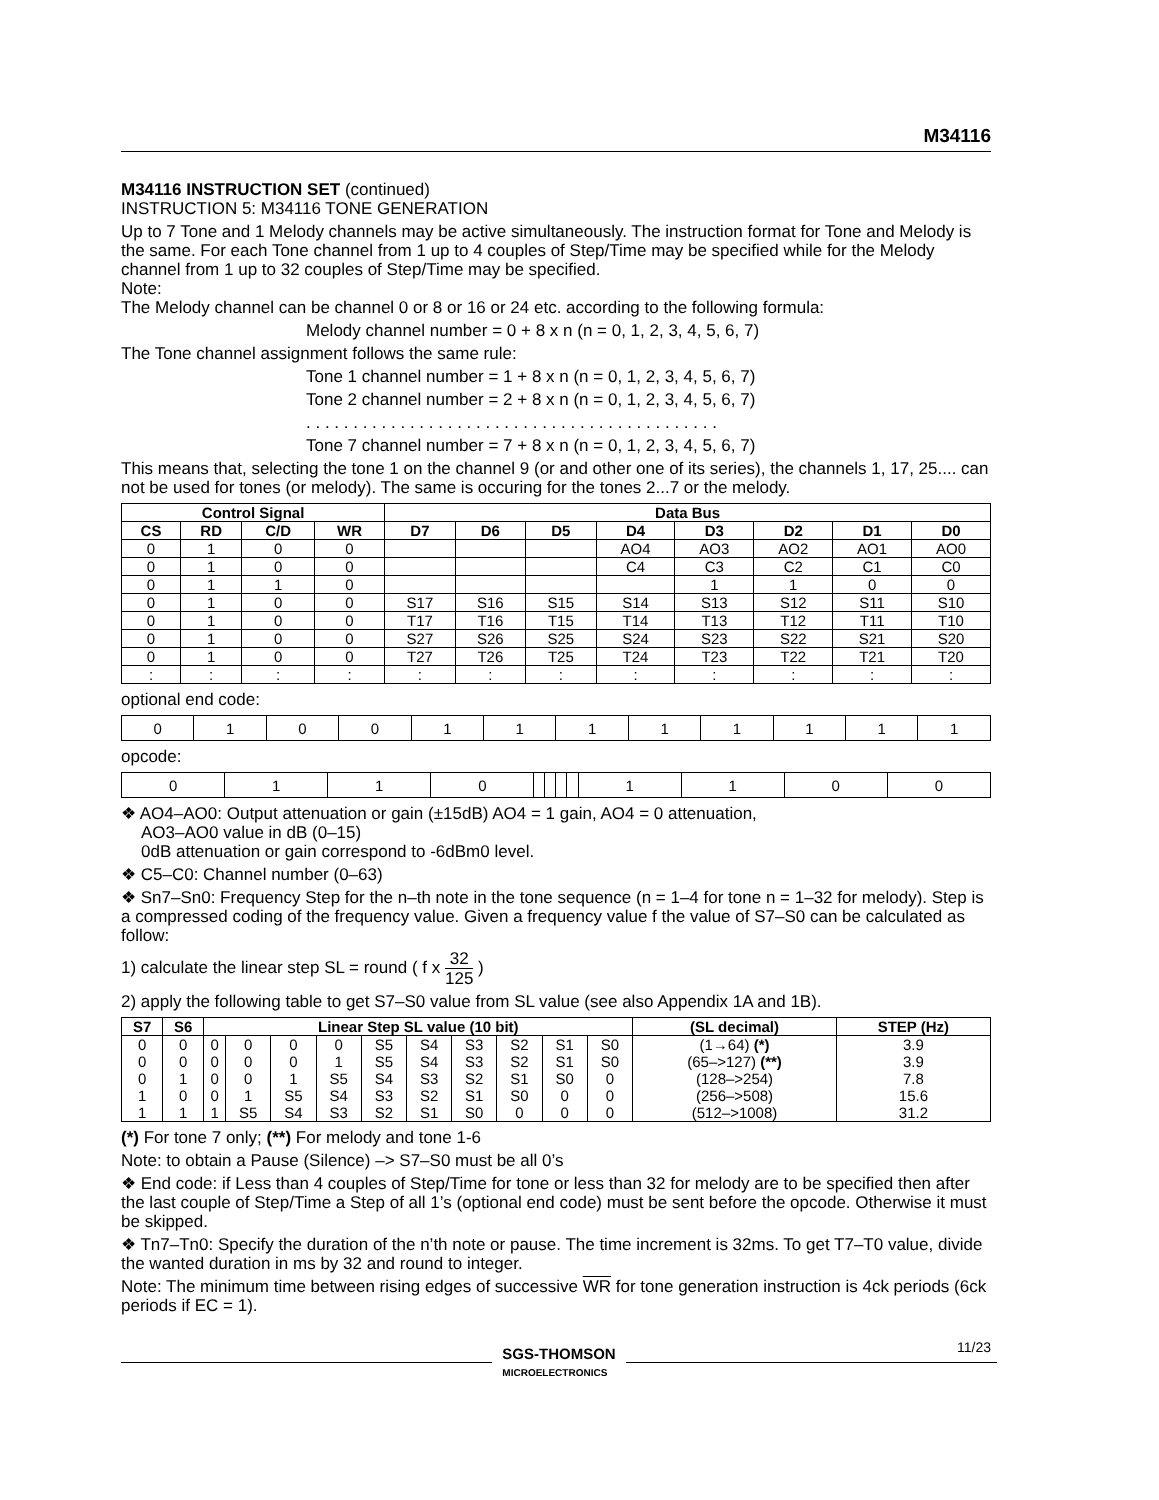M34116
M34116 INSTRUCTION SET (continued)
INSTRUCTION 5: M34116 TONE GENERATION
Up to 7 Tone and 1 Melody channels may be active simultaneously. The instruction format for Tone and Melody is the same. For each Tone channel from 1 up to 4 couples of Step/Time may be specified while for the Melody channel from 1 up to 32 couples of Step/Time may be specified.
Note:
The Melody channel can be channel 0 or 8 or 16 or 24 etc. according to the following formula:
Melody channel number = 0 + 8 x n (n = 0, 1, 2, 3, 4, 5, 6, 7)
The Tone channel assignment follows the same rule:
Tone 1 channel number = 1 + 8 x n (n = 0, 1, 2, 3, 4, 5, 6, 7)
Tone 2 channel number = 2 + 8 x n (n = 0, 1, 2, 3, 4, 5, 6, 7)
. . . . . . . . . . . . . . . . . . . . . . . . . . . . . . . . . . . . . . . . . . . .
Tone 7 channel number = 7 + 8 x n (n = 0, 1, 2, 3, 4, 5, 6, 7)
This means that, selecting the tone 1 on the channel 9 (or and other one of its series), the channels 1, 17, 25.... can not be used for tones (or melody). The same is occuring for the tones 2...7 or the melody.
| Control Signal | | | | Data Bus | | | | | | | |
| --- | --- | --- | --- | --- | --- | --- | --- | --- | --- | --- | --- |
| CS | RD | C/ D | WR | D7 | D6 | D5 | D4 | D3 | D2 | D1 | D0 |
| 0 | 1 | 0 | 0 | | | | AO4 | AO3 | AO2 | AO1 | AO0 |
| 0 | 1 | 0 | 0 | | | | C4 | C3 | C2 | C1 | C0 |
| 0 | 1 | 1 | 0 | | | | | 1 | 1 | 0 | 0 |
| 0 | 1 | 0 | 0 | S17 | S16 | S15 | S14 | S13 | S12 | S11 | S10 |
| 0 | 1 | 0 | 0 | T17 | T16 | T15 | T14 | T13 | T12 | T11 | T10 |
| 0 | 1 | 0 | 0 | S27 | S26 | S25 | S24 | S23 | S22 | S21 | S20 |
| 0 | 1 | 0 | 0 | T27 | T26 | T25 | T24 | T23 | T22 | T21 | T20 |
| : | : | : | : | : | : | : | : | : | : | : | : |
optional end code:
| 0 | 1 | 0 | 0 | 1 | 1 | 1 | 1 | 1 | 1 | 1 | 1 |
opcode:
| 0 | 1 | 1 | 0 | | | | | 1 | 1 | 0 | 0 |
❖ AO4–AO0: Output attenuation or gain (±15dB) AO4 = 1 gain, AO4 = 0 attenuation,
AO3–AO0 value in dB (0–15)
0dB attenuation or gain correspond to -6dBm0 level.
❖ C5–C0: Channel number (0–63)
❖ Sn7–Sn0: Frequency Step for the n–th note in the tone sequence (n = 1–4 for tone n = 1–32 for melody). Step is a compressed coding of the frequency value. Given a frequency value f the value of S7–S0 can be calculated as follow:
1) calculate the linear step SL = round ( f x 32 125 )
2) apply the following table to get S7–S0 value from SL value (see also Appendix 1A and 1B).
| S7 | S6 | Linear Step SL value (10 bit) | | | | | | | | | | (SL decimal) | STEP (Hz) |
| --- | --- | --- | --- | --- | --- | --- | --- | --- | --- | --- | --- | --- | --- |
| 0 | 0 | 0 | 0 | 0 | 0 | S5 | S4 | S3 | S2 | S1 | S0 | (1→64) (*) | 3.9 |
| 0 | 0 | 0 | 0 | 0 | 1 | S5 | S4 | S3 | S2 | S1 | S0 | (65–>127) (**) | 3.9 |
| 0 | 1 | 0 | 0 | 1 | S5 | S4 | S3 | S2 | S1 | S0 | 0 | (128–>254) | 7.8 |
| 1 | 0 | 0 | 1 | S5 | S4 | S3 | S2 | S1 | S0 | 0 | 0 | (256–>508) | 15.6 |
| 1 | 1 | 1 | S5 | S4 | S3 | S2 | S1 | S0 | 0 | 0 | 0 | (512–>1008) | 31.2 |
(*) For tone 7 only; (**) For melody and tone 1-6
Note: to obtain a Pause (Silence) –> S7–S0 must be all 0’s
❖ End code: if Less than 4 couples of Step/Time for tone or less than 32 for melody are to be specified then after the last couple of Step/Time a Step of all 1’s (optional end code) must be sent before the opcode. Otherwise it must be skipped.
❖ Tn7–Tn0: Specify the duration of the n’th note or pause. The time increment is 32ms. To get T7–T0 value, divide the wanted duration in ms by 32 and round to integer.
Note: The minimum time between rising edges of successive WR for tone generation instruction is 4ck periods (6ck periods if EC = 1).
SGS-THOMSON
MICROELECTRONICS
11/23